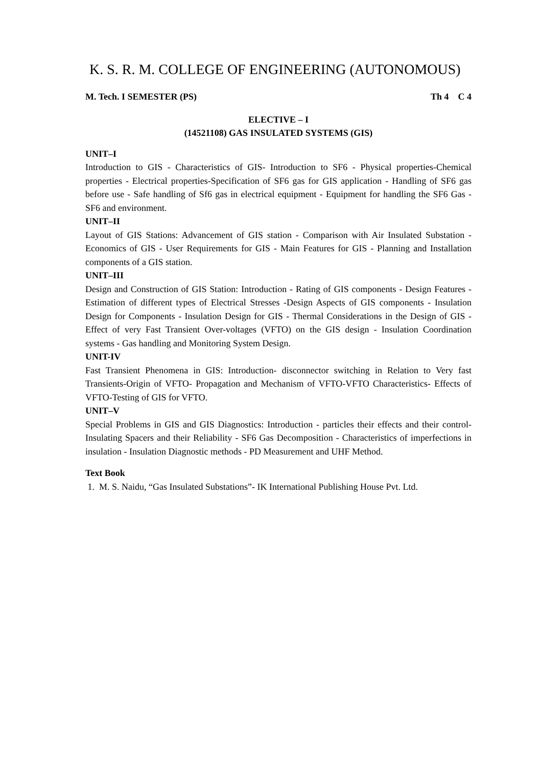K. S. R. M. COLLEGE OF ENGINEERING (AUTONOMOUS)
M. Tech. I SEMESTER (PS) Th 4 C 4
ELECTIVE – I
(14521108) GAS INSULATED SYSTEMS (GIS)
UNIT–I
Introduction to GIS - Characteristics of GIS- Introduction to SF6 - Physical properties-Chemical properties - Electrical properties-Specification of SF6 gas for GIS application - Handling of SF6 gas before use - Safe handling of Sf6 gas in electrical equipment - Equipment for handling the SF6 Gas - SF6 and environment.
UNIT–II
Layout of GIS Stations: Advancement of GIS station - Comparison with Air Insulated Substation - Economics of GIS - User Requirements for GIS - Main Features for GIS - Planning and Installation components of a GIS station.
UNIT–III
Design and Construction of GIS Station: Introduction - Rating of GIS components - Design Features - Estimation of different types of Electrical Stresses -Design Aspects of GIS components - Insulation Design for Components - Insulation Design for GIS - Thermal Considerations in the Design of GIS - Effect of very Fast Transient Over-voltages (VFTO) on the GIS design - Insulation Coordination systems - Gas handling and Monitoring System Design.
UNIT-IV
Fast Transient Phenomena in GIS: Introduction- disconnector switching in Relation to Very fast Transients-Origin of VFTO- Propagation and Mechanism of VFTO-VFTO Characteristics- Effects of VFTO-Testing of GIS for VFTO.
UNIT–V
Special Problems in GIS and GIS Diagnostics: Introduction - particles their effects and their control- Insulating Spacers and their Reliability - SF6 Gas Decomposition - Characteristics of imperfections in insulation - Insulation Diagnostic methods - PD Measurement and UHF Method.
Text Book
1. M. S. Naidu, “Gas Insulated Substations”- IK International Publishing House Pvt. Ltd.